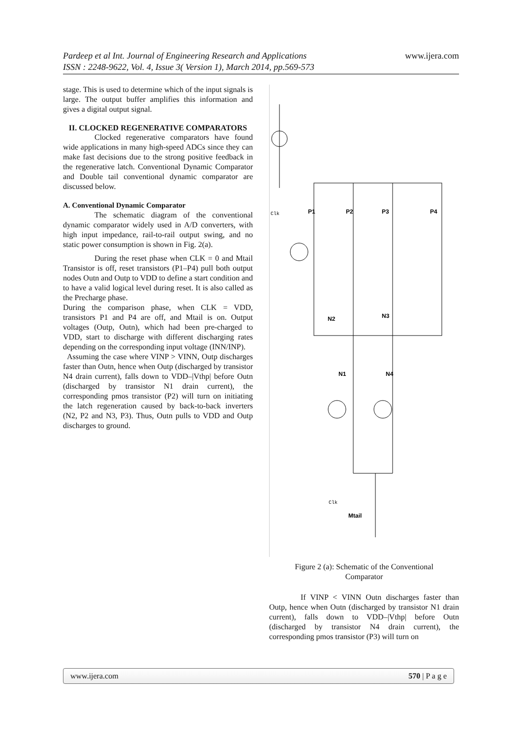Pardeep et al Int. Journal of Engineering Research and Applications www.ijera.com
ISSN : 2248-9622, Vol. 4, Issue 3( Version 1), March 2014, pp.569-573
stage. This is used to determine which of the input signals is large. The output buffer amplifies this information and gives a digital output signal.
II. CLOCKED REGENERATIVE COMPARATORS
Clocked regenerative comparators have found wide applications in many high-speed ADCs since they can make fast decisions due to the strong positive feedback in the regenerative latch. Conventional Dynamic Comparator and Double tail conventional dynamic comparator are discussed below.
A. Conventional Dynamic Comparator
The schematic diagram of the conventional dynamic comparator widely used in A/D converters, with high input impedance, rail-to-rail output swing, and no static power consumption is shown in Fig. 2(a).
During the reset phase when CLK = 0 and Mtail Transistor is off, reset transistors (P1–P4) pull both output nodes Outn and Outp to VDD to define a start condition and to have a valid logical level during reset. It is also called as the Precharge phase.
During the comparison phase, when CLK = VDD, transistors P1 and P4 are off, and Mtail is on. Output voltages (Outp, Outn), which had been pre-charged to VDD, start to discharge with different discharging rates depending on the corresponding input voltage (INN/INP).
Assuming the case where VINP > VINN, Outp discharges faster than Outn, hence when Outp (discharged by transistor N4 drain current), falls down to VDD–|Vthp| before Outn (discharged by transistor N1 drain current), the corresponding pmos transistor (P2) will turn on initiating the latch regeneration caused by back-to-back inverters (N2, P2 and N3, P3). Thus, Outn pulls to VDD and Outp discharges to ground.
P1
P2
P3
P4
N2
N3
N1
N4
Mtail
Clk
Clk
Figure 2 (a): Schematic of the Conventional
Comparator
If VINP < VINN Outn discharges faster than Outp, hence when Outn (discharged by transistor N1 drain current), falls down to VDD–|Vthp| before Outn (discharged by transistor N4 drain current), the corresponding pmos transistor (P3) will turn on
www.ijera.com 570 | P a g e